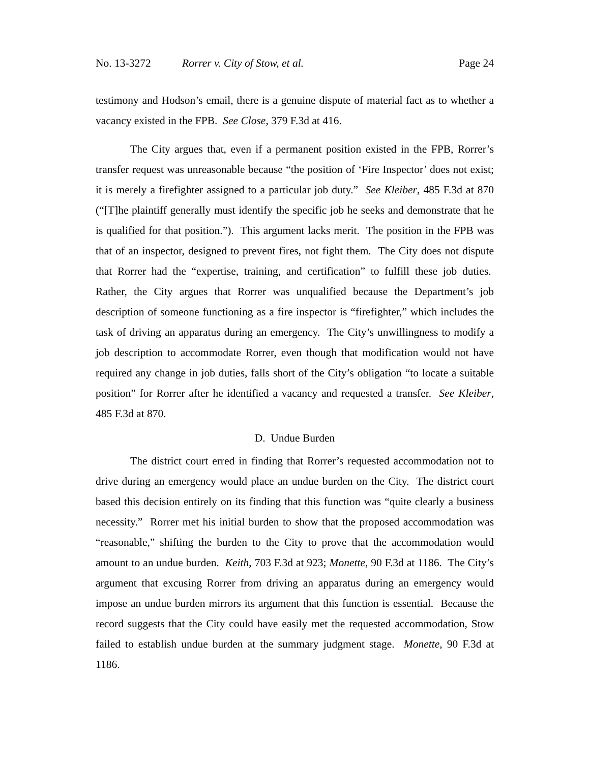No. 13-3272 Rorrer v. City of Stow, et al. Page 24
testimony and Hodson’s email, there is a genuine dispute of material fact as to whether a vacancy existed in the FPB. See Close, 379 F.3d at 416.
The City argues that, even if a permanent position existed in the FPB, Rorrer’s transfer request was unreasonable because “the position of ‘Fire Inspector’ does not exist; it is merely a firefighter assigned to a particular job duty.” See Kleiber, 485 F.3d at 870 (“[T]he plaintiff generally must identify the specific job he seeks and demonstrate that he is qualified for that position.”). This argument lacks merit. The position in the FPB was that of an inspector, designed to prevent fires, not fight them. The City does not dispute that Rorrer had the “expertise, training, and certification” to fulfill these job duties. Rather, the City argues that Rorrer was unqualified because the Department’s job description of someone functioning as a fire inspector is “firefighter,” which includes the task of driving an apparatus during an emergency. The City’s unwillingness to modify a job description to accommodate Rorrer, even though that modification would not have required any change in job duties, falls short of the City’s obligation “to locate a suitable position” for Rorrer after he identified a vacancy and requested a transfer. See Kleiber, 485 F.3d at 870.
D. Undue Burden
The district court erred in finding that Rorrer’s requested accommodation not to drive during an emergency would place an undue burden on the City. The district court based this decision entirely on its finding that this function was “quite clearly a business necessity.” Rorrer met his initial burden to show that the proposed accommodation was “reasonable,” shifting the burden to the City to prove that the accommodation would amount to an undue burden. Keith, 703 F.3d at 923; Monette, 90 F.3d at 1186. The City’s argument that excusing Rorrer from driving an apparatus during an emergency would impose an undue burden mirrors its argument that this function is essential. Because the record suggests that the City could have easily met the requested accommodation, Stow failed to establish undue burden at the summary judgment stage. Monette, 90 F.3d at 1186.